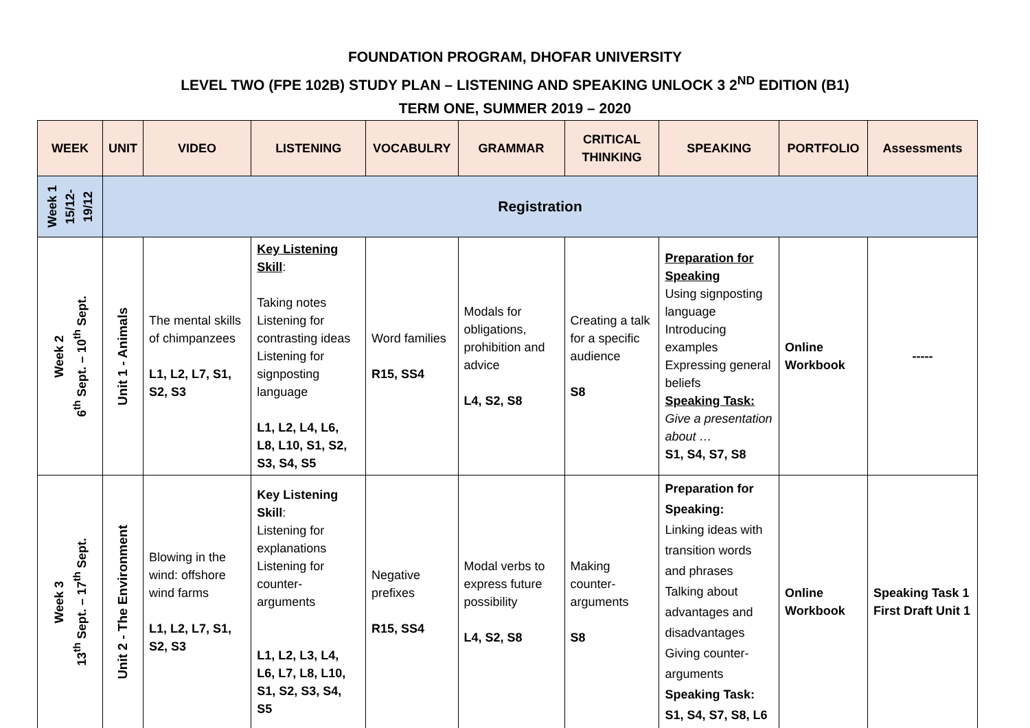FOUNDATION PROGRAM, DHOFAR UNIVERSITY
LEVEL TWO (FPE 102B) STUDY PLAN – LISTENING AND SPEAKING UNLOCK 3 2<sup>ND</sup> EDITION (B1)
TERM ONE, SUMMER 2019 – 2020
| WEEK | UNIT | VIDEO | LISTENING | VOCABULRY | GRAMMAR | CRITICAL THINKING | SPEAKING | PORTFOLIO | Assessments |
| --- | --- | --- | --- | --- | --- | --- | --- | --- | --- |
| Week 1 15/12- 19/12 | Registration | | | | | | | | |
| Week 2 6<sup>th</sup> Sept. – 10<sup>th</sup> Sept. | Unit 1 - Animals | The mental skills of chimpanzees L1, L2, L7, S1, S2, S3 | Key Listening Skill : Taking notes Listening for contrasting ideas Listening for signposting language L1, L2, L4, L6, L8, L10, S1, S2, S3, S4, S5 | Word families R15, SS4 | Modals for obligations, prohibition and advice L4, S2, S8 | Creating a talk for a specific audience S8 | Preparation for Speaking Using signposting language Introducing examples Expressing general beliefs Speaking Task: Give a presentation about … S1, S4, S7, S8 | Online Workbook | ----- |
| Week 3 13<sup>th</sup> Sept. – 17<sup>th</sup> Sept. | Unit 2 - The Environment | Blowing in the wind: offshore wind farms L1, L2, L7, S1, S2, S3 | Key Listening Skill : Listening for explanations Listening for counter-arguments L1, L2, L3, L4, L6, L7, L8, L10, S1, S2, S3, S4, S5 | Negative prefixes R15, SS4 | Modal verbs to express future possibility L4, S2, S8 | Making counter-arguments S8 | Preparation for Speaking: Linking ideas with transition words and phrases Talking about advantages and disadvantages Giving counter-arguments Speaking Task: S1, S4, S7, S8, L6 | Online Workbook | Speaking Task 1 First Draft Unit 1 |